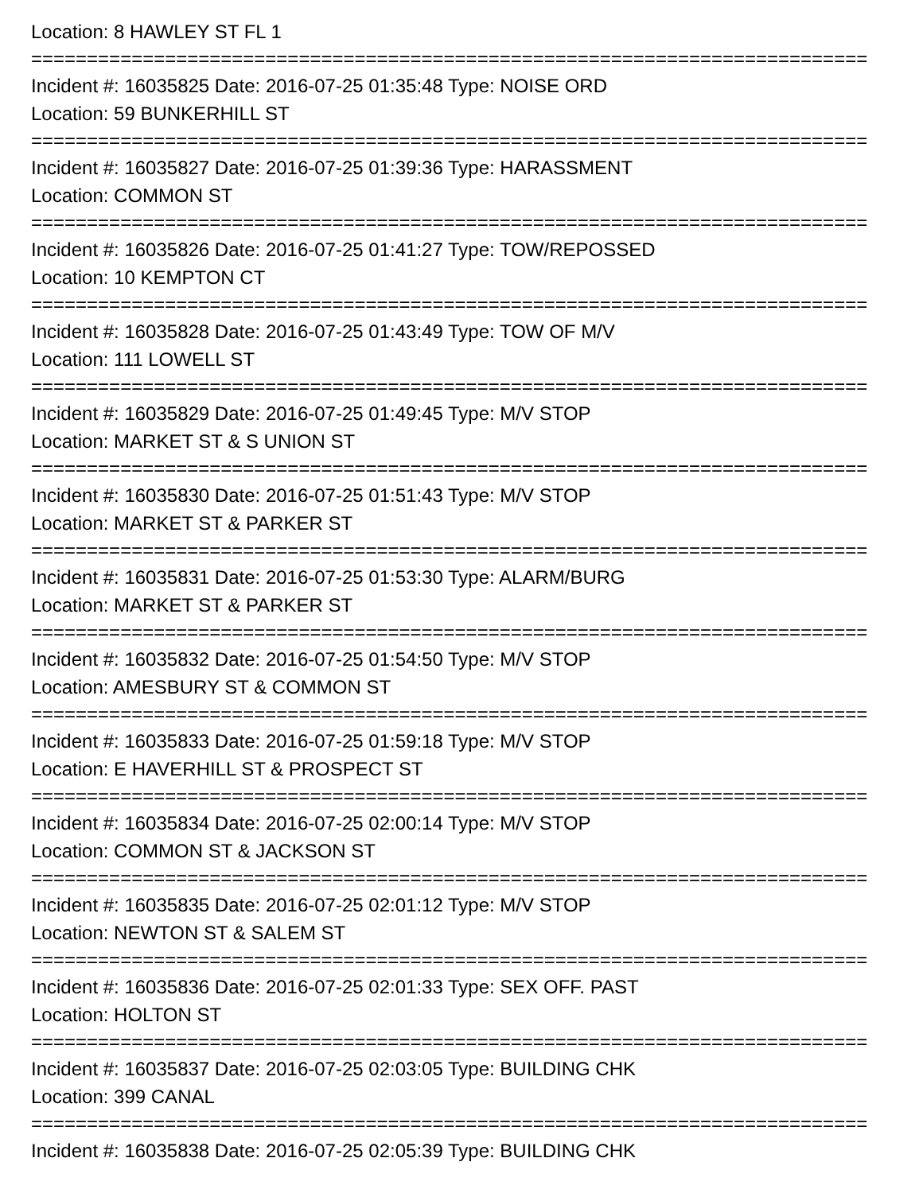Location: 8 HAWLEY ST FL 1
===========================================================================
Incident #: 16035825 Date: 2016-07-25 01:35:48 Type: NOISE ORD
Location: 59 BUNKERHILL ST
===========================================================================
Incident #: 16035827 Date: 2016-07-25 01:39:36 Type: HARASSMENT
Location: COMMON ST
===========================================================================
Incident #: 16035826 Date: 2016-07-25 01:41:27 Type: TOW/REPOSSED
Location: 10 KEMPTON CT
===========================================================================
Incident #: 16035828 Date: 2016-07-25 01:43:49 Type: TOW OF M/V
Location: 111 LOWELL ST
===========================================================================
Incident #: 16035829 Date: 2016-07-25 01:49:45 Type: M/V STOP
Location: MARKET ST & S UNION ST
===========================================================================
Incident #: 16035830 Date: 2016-07-25 01:51:43 Type: M/V STOP
Location: MARKET ST & PARKER ST
===========================================================================
Incident #: 16035831 Date: 2016-07-25 01:53:30 Type: ALARM/BURG
Location: MARKET ST & PARKER ST
===========================================================================
Incident #: 16035832 Date: 2016-07-25 01:54:50 Type: M/V STOP
Location: AMESBURY ST & COMMON ST
===========================================================================
Incident #: 16035833 Date: 2016-07-25 01:59:18 Type: M/V STOP
Location: E HAVERHILL ST & PROSPECT ST
===========================================================================
Incident #: 16035834 Date: 2016-07-25 02:00:14 Type: M/V STOP
Location: COMMON ST & JACKSON ST
===========================================================================
Incident #: 16035835 Date: 2016-07-25 02:01:12 Type: M/V STOP
Location: NEWTON ST & SALEM ST
===========================================================================
Incident #: 16035836 Date: 2016-07-25 02:01:33 Type: SEX OFF. PAST
Location: HOLTON ST
===========================================================================
Incident #: 16035837 Date: 2016-07-25 02:03:05 Type: BUILDING CHK
Location: 399 CANAL
===========================================================================
Incident #: 16035838 Date: 2016-07-25 02:05:39 Type: BUILDING CHK